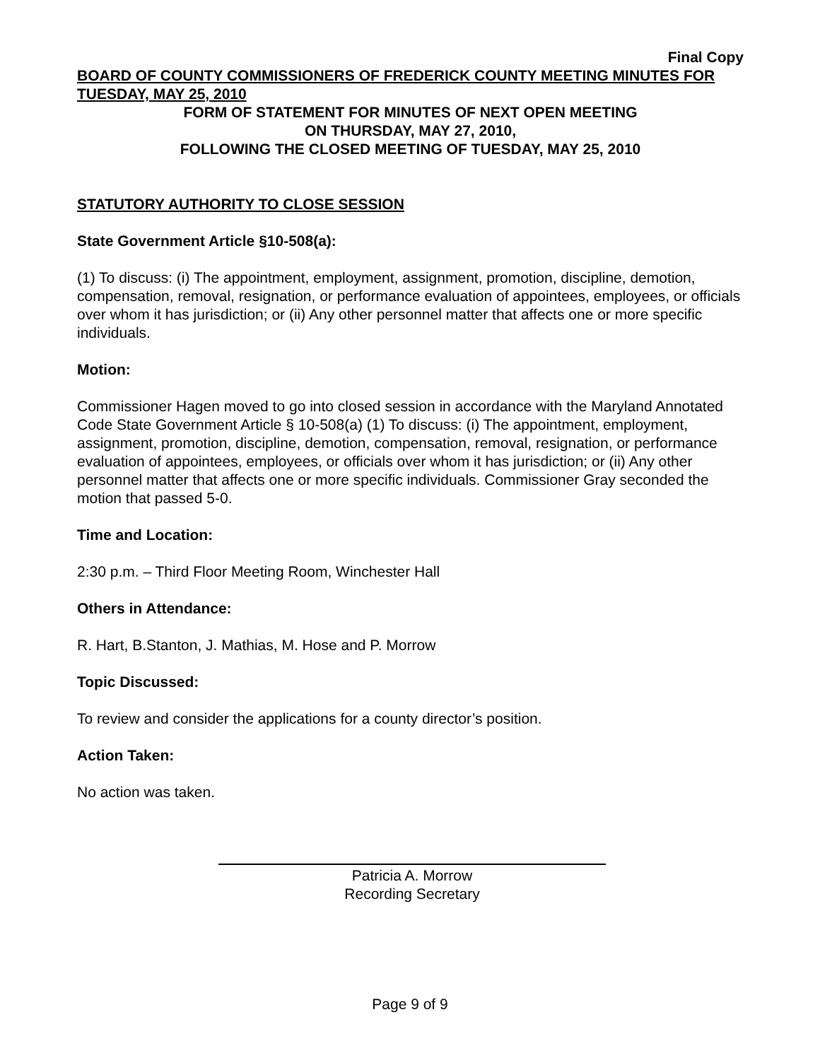Final Copy
BOARD OF COUNTY COMMISSIONERS OF FREDERICK COUNTY MEETING MINUTES FOR TUESDAY, MAY 25, 2010
FORM OF STATEMENT FOR MINUTES OF NEXT OPEN MEETING
ON THURSDAY, MAY 27, 2010,
FOLLOWING THE CLOSED MEETING OF TUESDAY, MAY 25, 2010
STATUTORY AUTHORITY TO CLOSE SESSION
State Government Article §10-508(a):
(1) To discuss: (i) The appointment, employment, assignment, promotion, discipline, demotion, compensation, removal, resignation, or performance evaluation of appointees, employees, or officials over whom it has jurisdiction; or (ii) Any other personnel matter that affects one or more specific individuals.
Motion:
Commissioner Hagen moved to go into closed session in accordance with the Maryland Annotated Code State Government Article § 10-508(a) (1) To discuss: (i) The appointment, employment, assignment, promotion, discipline, demotion, compensation, removal, resignation, or performance evaluation of appointees, employees, or officials over whom it has jurisdiction; or (ii) Any other personnel matter that affects one or more specific individuals. Commissioner Gray seconded the motion that passed 5-0.
Time and Location:
2:30 p.m. – Third Floor Meeting Room, Winchester Hall
Others in Attendance:
R. Hart, B.Stanton, J. Mathias, M. Hose and P. Morrow
Topic Discussed:
To review and consider the applications for a county director’s position.
Action Taken:
No action was taken.
Patricia A. Morrow
Recording Secretary
Page 9 of 9